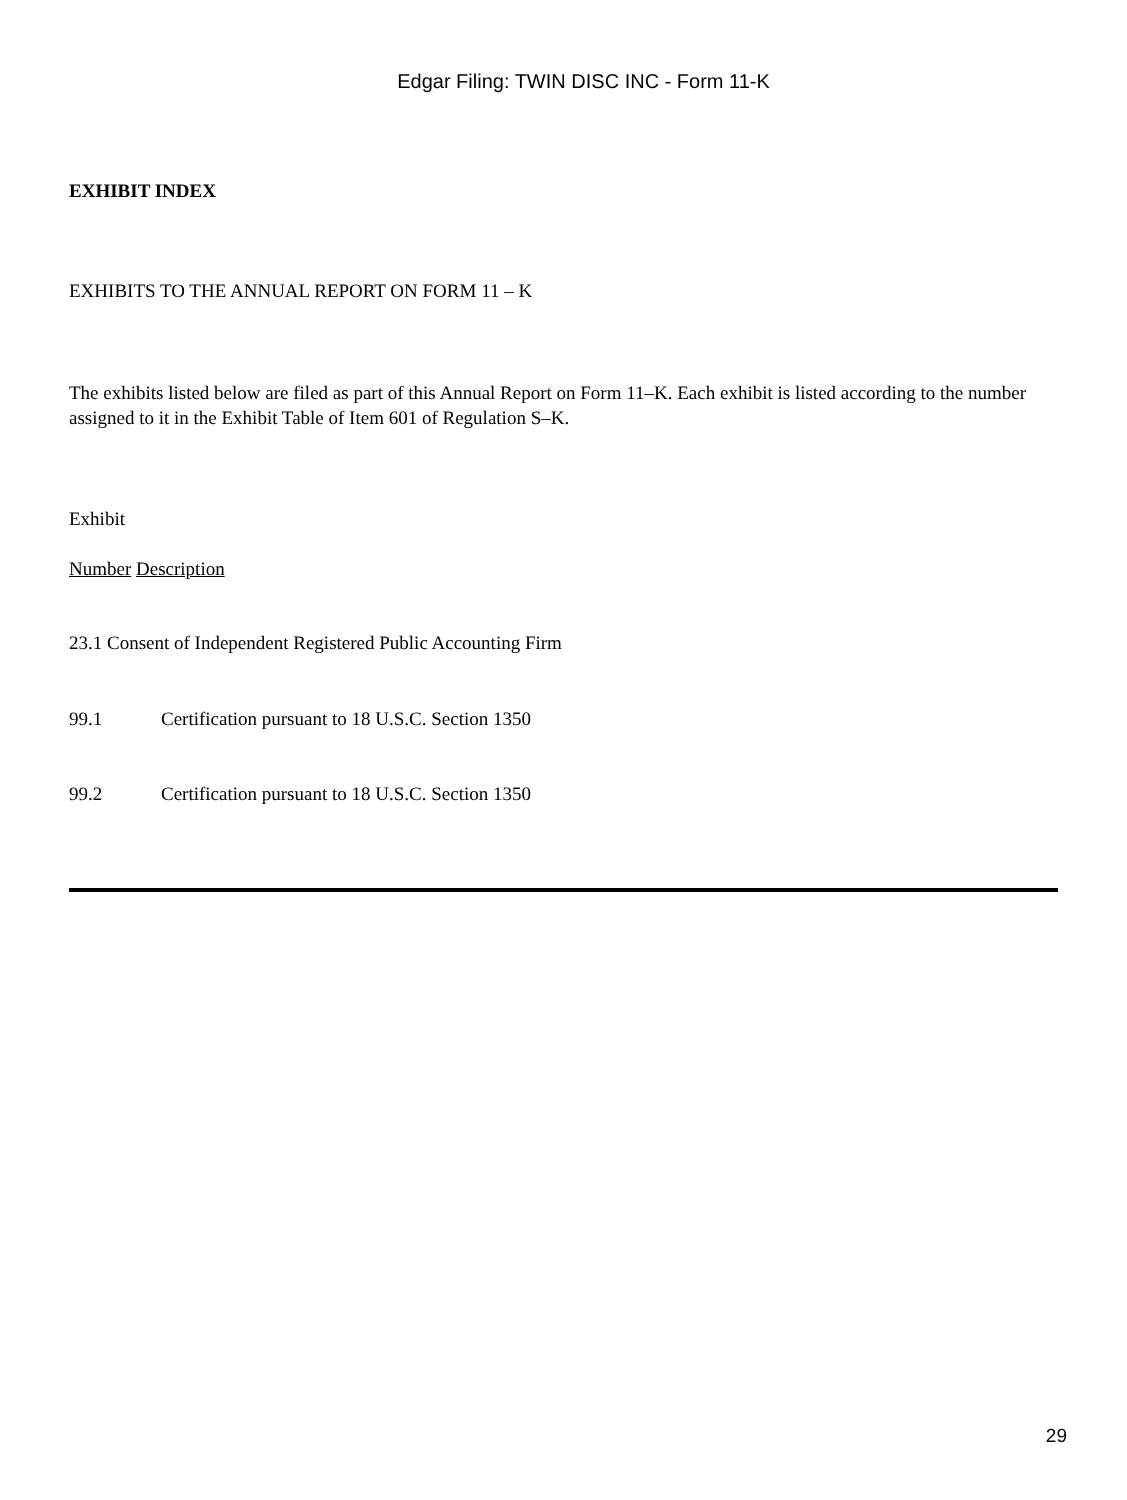Edgar Filing: TWIN DISC INC - Form 11-K
EXHIBIT INDEX
EXHIBITS TO THE ANNUAL REPORT ON FORM 11 – K
The exhibits listed below are filed as part of this Annual Report on Form 11–K. Each exhibit is listed according to the number assigned to it in the Exhibit Table of Item 601 of Regulation S–K.
Exhibit
Number Description
23.1 Consent of Independent Registered Public Accounting Firm
| 99.1 | Certification pursuant to 18 U.S.C. Section 1350 |
| 99.2 | Certification pursuant to 18 U.S.C. Section 1350 |
29